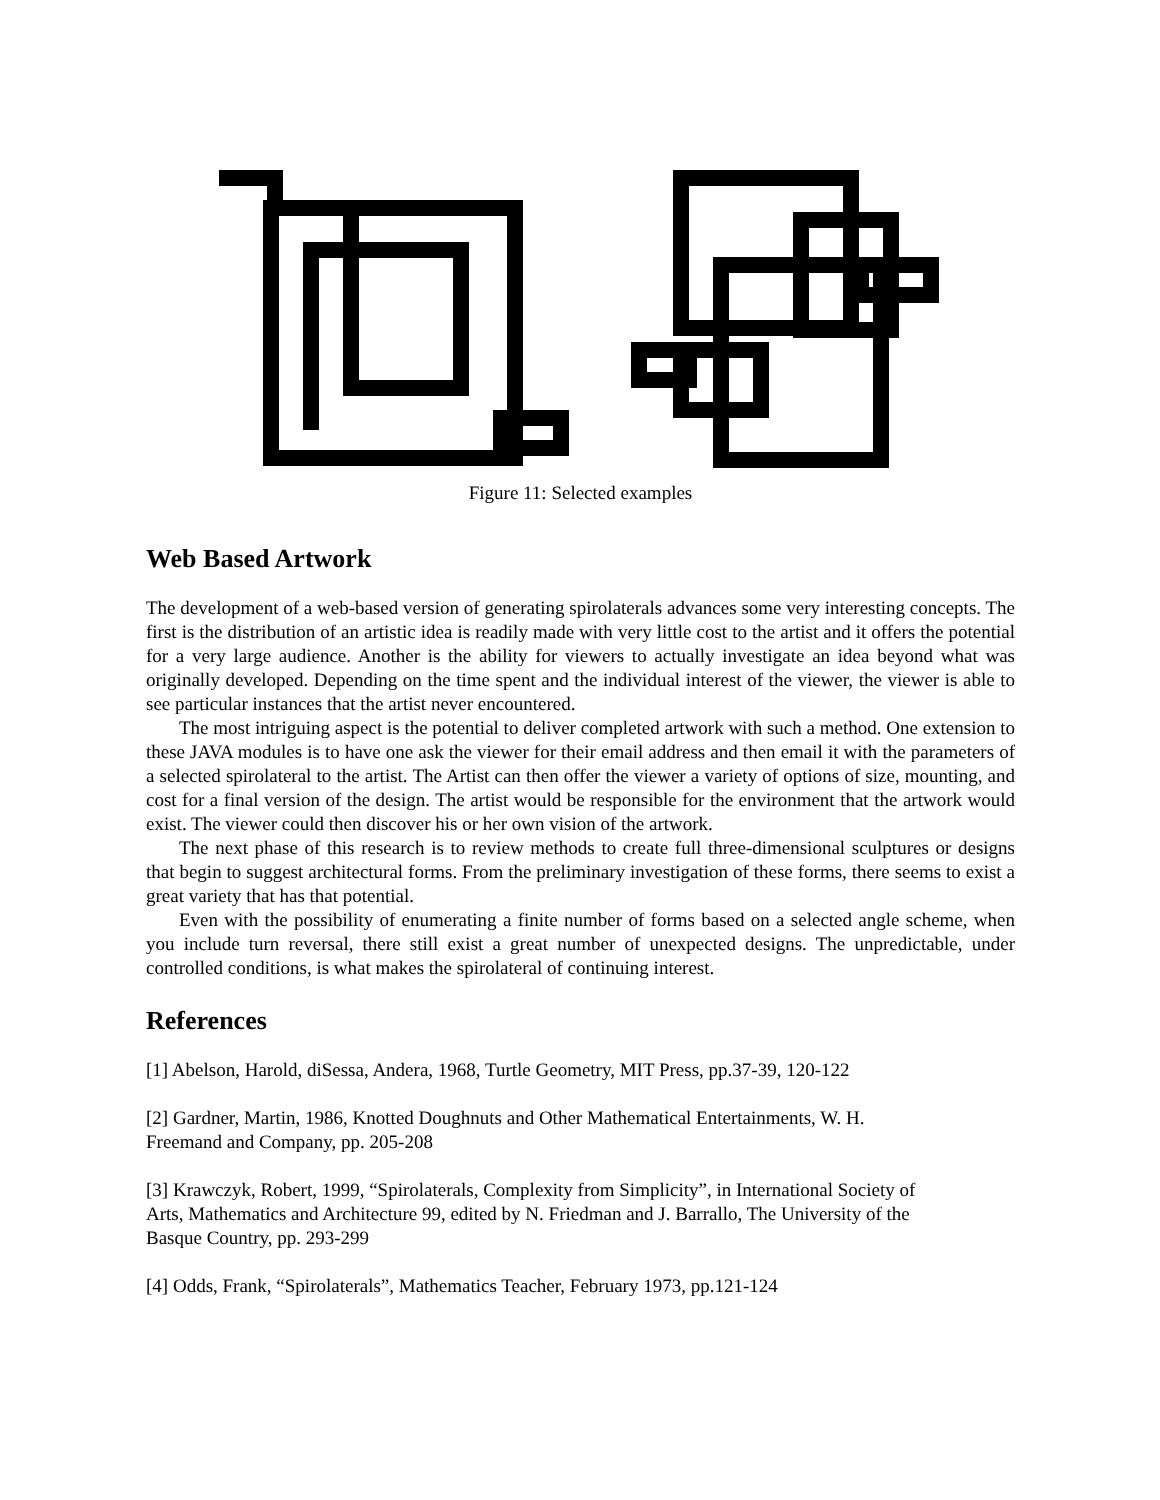Figure 11: Selected examples
Web Based Artwork
The development of a web-based version of generating spirolaterals advances some very interesting concepts. The first is the distribution of an artistic idea is readily made with very little cost to the artist and it offers the potential for a very large audience. Another is the ability for viewers to actually investigate an idea beyond what was originally developed. Depending on the time spent and the individual interest of the viewer, the viewer is able to see particular instances that the artist never encountered.
The most intriguing aspect is the potential to deliver completed artwork with such a method. One extension to these JAVA modules is to have one ask the viewer for their email address and then email it with the parameters of a selected spirolateral to the artist. The Artist can then offer the viewer a variety of options of size, mounting, and cost for a final version of the design. The artist would be responsible for the environment that the artwork would exist. The viewer could then discover his or her own vision of the artwork.
The next phase of this research is to review methods to create full three-dimensional sculptures or designs that begin to suggest architectural forms. From the preliminary investigation of these forms, there seems to exist a great variety that has that potential.
Even with the possibility of enumerating a finite number of forms based on a selected angle scheme, when you include turn reversal, there still exist a great number of unexpected designs. The unpredictable, under controlled conditions, is what makes the spirolateral of continuing interest.
References
[1] Abelson, Harold, diSessa, Andera, 1968, Turtle Geometry, MIT Press, pp.37-39, 120-122
[2] Gardner, Martin, 1986, Knotted Doughnuts and Other Mathematical Entertainments, W. H.
Freemand and Company, pp. 205-208
[3] Krawczyk, Robert, 1999, “Spirolaterals, Complexity from Simplicity”, in International Society of
Arts, Mathematics and Architecture 99, edited by N. Friedman and J. Barrallo, The University of the
Basque Country, pp. 293-299
[4] Odds, Frank, “Spirolaterals”, Mathematics Teacher, February 1973, pp.121-124